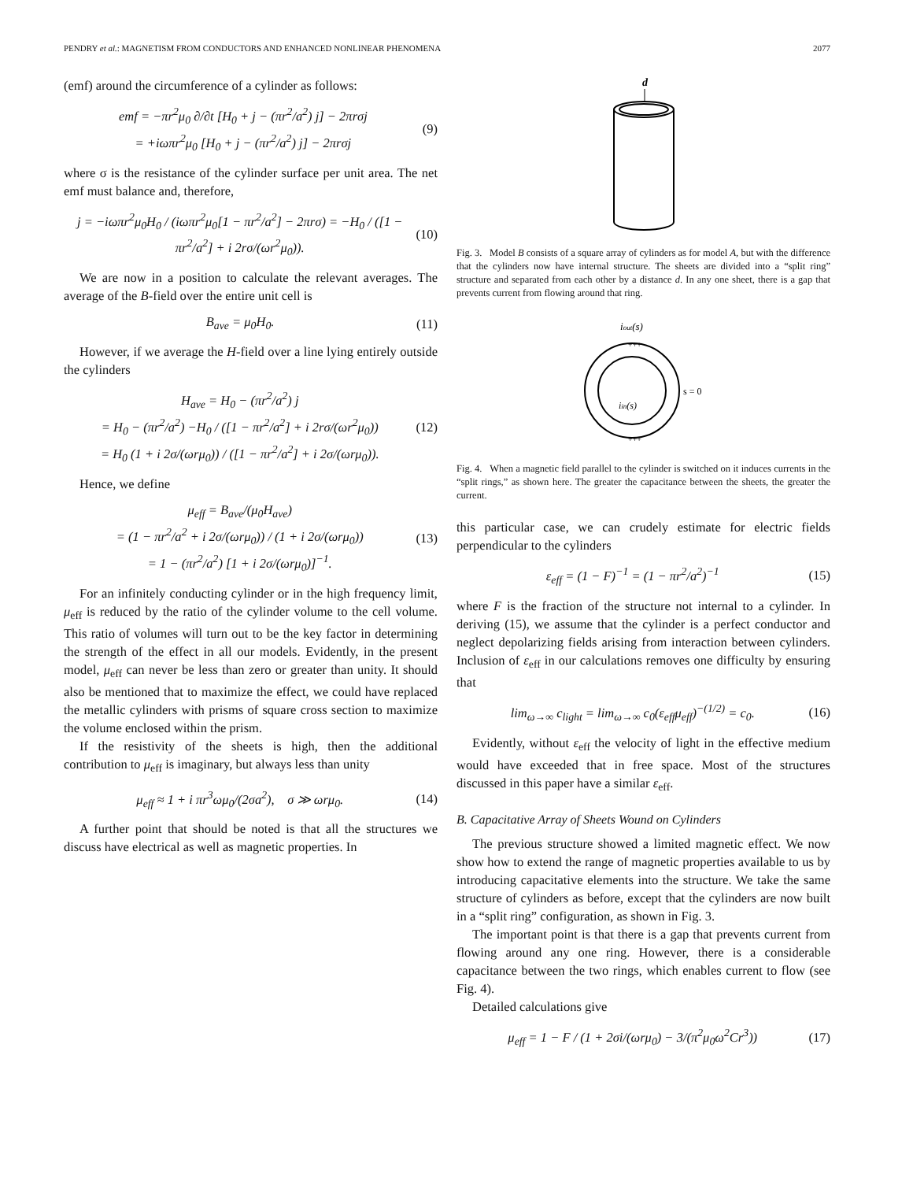PENDRY et al.: MAGNETISM FROM CONDUCTORS AND ENHANCED NONLINEAR PHENOMENA 2077
(emf) around the circumference of a cylinder as follows:
emf = −πr<sup>2</sup>μ<sub>0</sub> ∂/∂t [H<sub>0</sub> + j − (πr<sup>2</sup>/a<sup>2</sup>) j] − 2πrσj
= +iωπr<sup>2</sup>μ<sub>0</sub> [H<sub>0</sub> + j − (πr<sup>2</sup>/a<sup>2</sup>) j] − 2πrσj (9)
where σ is the resistance of the cylinder surface per unit area. The net emf must balance and, therefore,
j = −iωπr<sup>2</sup>μ<sub>0</sub>H<sub>0</sub> / (iωπr<sup>2</sup>μ<sub>0</sub>[1 − πr<sup>2</sup>/a<sup>2</sup>] − 2πrσ) = −H<sub>0</sub> / ([1 − πr<sup>2</sup>/a<sup>2</sup>] + i 2rσ/(ωr<sup>2</sup>μ<sub>0</sub>)). (10)
We are now in a position to calculate the relevant averages. The average of the B-field over the entire unit cell is
B<sub>ave</sub> = μ<sub>0</sub>H<sub>0</sub>. (11)
However, if we average the H-field over a line lying entirely outside the cylinders
H<sub>ave</sub> = H<sub>0</sub> − (πr<sup>2</sup>/a<sup>2</sup>) j
= H<sub>0</sub> − (πr<sup>2</sup>/a<sup>2</sup>) −H<sub>0</sub> / ([1 − πr<sup>2</sup>/a<sup>2</sup>] + i 2rσ/(ωr<sup>2</sup>μ<sub>0</sub>))
= H<sub>0</sub> (1 + i 2σ/(ωrμ<sub>0</sub>)) / ([1 − πr<sup>2</sup>/a<sup>2</sup>] + i 2σ/(ωrμ<sub>0</sub>)). (12)
Hence, we define
μ<sub>eff</sub> = B<sub>ave</sub>/(μ<sub>0</sub>H<sub>ave</sub>)
= (1 − πr<sup>2</sup>/a<sup>2</sup> + i 2σ/(ωrμ<sub>0</sub>)) / (1 + i 2σ/(ωrμ<sub>0</sub>))
= 1 − (πr<sup>2</sup>/a<sup>2</sup>) [1 + i 2σ/(ωrμ<sub>0</sub>)]<sup>−1</sup>. (13)
For an infinitely conducting cylinder or in the high frequency limit, μ<sub>eff</sub> is reduced by the ratio of the cylinder volume to the cell volume. This ratio of volumes will turn out to be the key factor in determining the strength of the effect in all our models. Evidently, in the present model, μ<sub>eff</sub> can never be less than zero or greater than unity. It should also be mentioned that to maximize the effect, we could have replaced the metallic cylinders with prisms of square cross section to maximize the volume enclosed within the prism.
If the resistivity of the sheets is high, then the additional contribution to μ<sub>eff</sub> is imaginary, but always less than unity
μ<sub>eff</sub> ≈ 1 + i πr<sup>3</sup>ωμ<sub>0</sub>/(2σa<sup>2</sup>), σ ≫ ωrμ<sub>0</sub>. (14)
A further point that should be noted is that all the structures we discuss have electrical as well as magnetic properties. In
d
Fig. 3. Model B consists of a square array of cylinders as for model A, but with the difference that the cylinders now have internal structure. The sheets are divided into a “split ring” structure and separated from each other by a distance d. In any one sheet, there is a gap that prevents current from flowing around that ring.
iout(s)
+++
+++
iin(s)
s = 0
Fig. 4. When a magnetic field parallel to the cylinder is switched on it induces currents in the “split rings,” as shown here. The greater the capacitance between the sheets, the greater the current.
this particular case, we can crudely estimate for electric fields perpendicular to the cylinders
ε<sub>eff</sub> = (1 − F)<sup>−1</sup> = (1 − πr<sup>2</sup>/a<sup>2</sup>)<sup>−1</sup> (15)
where F is the fraction of the structure not internal to a cylinder. In deriving (15), we assume that the cylinder is a perfect conductor and neglect depolarizing fields arising from interaction between cylinders. Inclusion of ε<sub>eff</sub> in our calculations removes one difficulty by ensuring that
lim<sub>ω→∞</sub> c<sub>light</sub> = lim<sub>ω→∞</sub> c<sub>0</sub>(ε<sub>eff</sub>μ<sub>eff</sub>)<sup>−(1/2)</sup> = c<sub>0</sub>. (16)
Evidently, without ε<sub>eff</sub> the velocity of light in the effective medium would have exceeded that in free space. Most of the structures discussed in this paper have a similar ε<sub>eff</sub>.
B. Capacitative Array of Sheets Wound on Cylinders
The previous structure showed a limited magnetic effect. We now show how to extend the range of magnetic properties available to us by introducing capacitative elements into the structure. We take the same structure of cylinders as before, except that the cylinders are now built in a “split ring” configuration, as shown in Fig. 3.
The important point is that there is a gap that prevents current from flowing around any one ring. However, there is a considerable capacitance between the two rings, which enables current to flow (see Fig. 4).
Detailed calculations give
μ<sub>eff</sub> = 1 − F / (1 + 2σi/(ωrμ<sub>0</sub>) − 3/(π<sup>2</sup>μ<sub>0</sub>ω<sup>2</sup>Cr<sup>3</sup>)) (17)